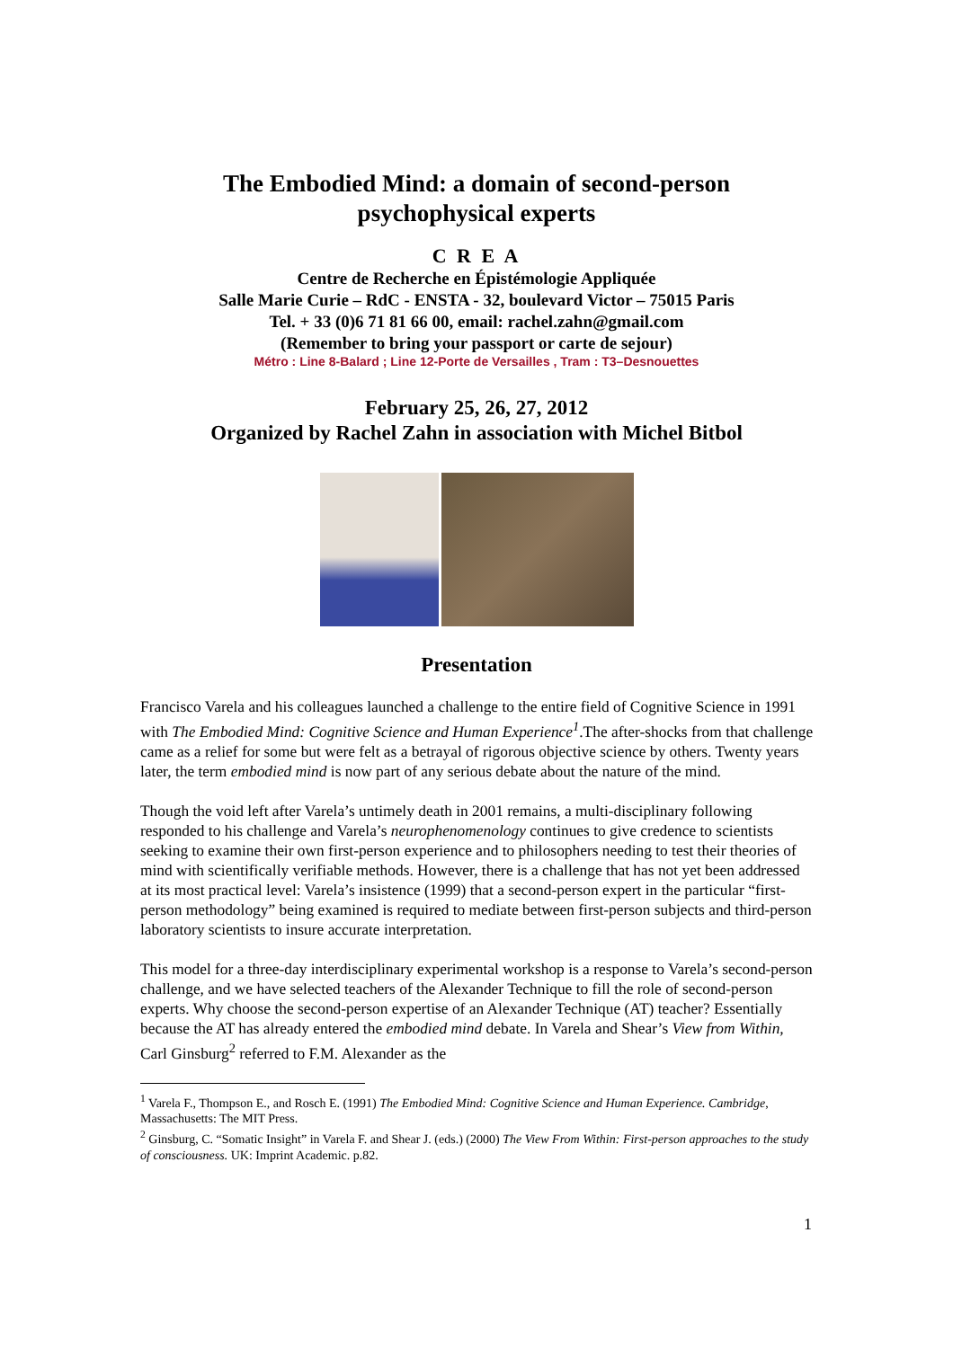The Embodied Mind: a domain of second-person
psychophysical experts
C R E A
Centre de Recherche en Épistémologie Appliquée
Salle Marie Curie – RdC - ENSTA - 32, boulevard Victor – 75015 Paris
Tel. + 33 (0)6 71 81 66 00, email: rachel.zahn@gmail.com
(Remember to bring your passport or carte de sejour)
Métro : Line 8-Balard ; Line 12-Porte de Versailles , Tram : T3–Desnouettes
February 25, 26, 27, 2012
Organized by Rachel Zahn in association with Michel Bitbol
Presentation
Francisco Varela and his colleagues launched a challenge to the entire field of Cognitive Science in 1991 with The Embodied Mind: Cognitive Science and Human Experience<sup>1</sup>.The after-shocks from that challenge came as a relief for some but were felt as a betrayal of rigorous objective science by others. Twenty years later, the term embodied mind is now part of any serious debate about the nature of the mind.
Though the void left after Varela’s untimely death in 2001 remains, a multi-disciplinary following responded to his challenge and Varela’s neurophenomenology continues to give credence to scientists seeking to examine their own first-person experience and to philosophers needing to test their theories of mind with scientifically verifiable methods. However, there is a challenge that has not yet been addressed at its most practical level: Varela’s insistence (1999) that a second-person expert in the particular “first-person methodology” being examined is required to mediate between first-person subjects and third-person laboratory scientists to insure accurate interpretation.
This model for a three-day interdisciplinary experimental workshop is a response to Varela’s second-person challenge, and we have selected teachers of the Alexander Technique to fill the role of second-person experts. Why choose the second-person expertise of an Alexander Technique (AT) teacher? Essentially because the AT has already entered the embodied mind debate. In Varela and Shear’s View from Within, Carl Ginsburg<sup>2</sup> referred to F.M. Alexander as the
<sup>1</sup> Varela F., Thompson E., and Rosch E. (1991) The Embodied Mind: Cognitive Science and Human Experience. Cambridge, Massachusetts: The MIT Press.
<sup>2</sup> Ginsburg, C. “Somatic Insight” in Varela F. and Shear J. (eds.) (2000) The View From Within: First-person approaches to the study of consciousness. UK: Imprint Academic. p.82.
1